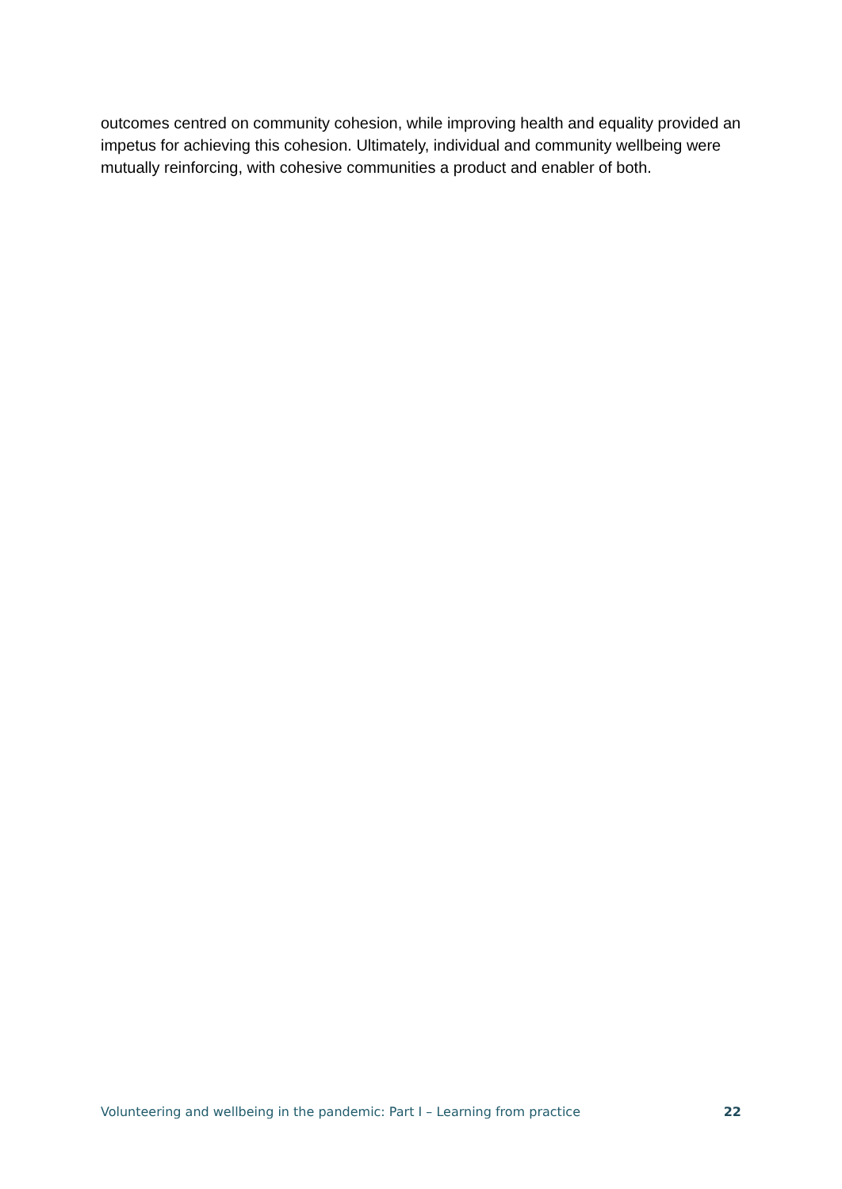outcomes centred on community cohesion, while improving health and equality provided an impetus for achieving this cohesion. Ultimately, individual and community wellbeing were mutually reinforcing, with cohesive communities a product and enabler of both.
Volunteering and wellbeing in the pandemic: Part I – Learning from practice 22